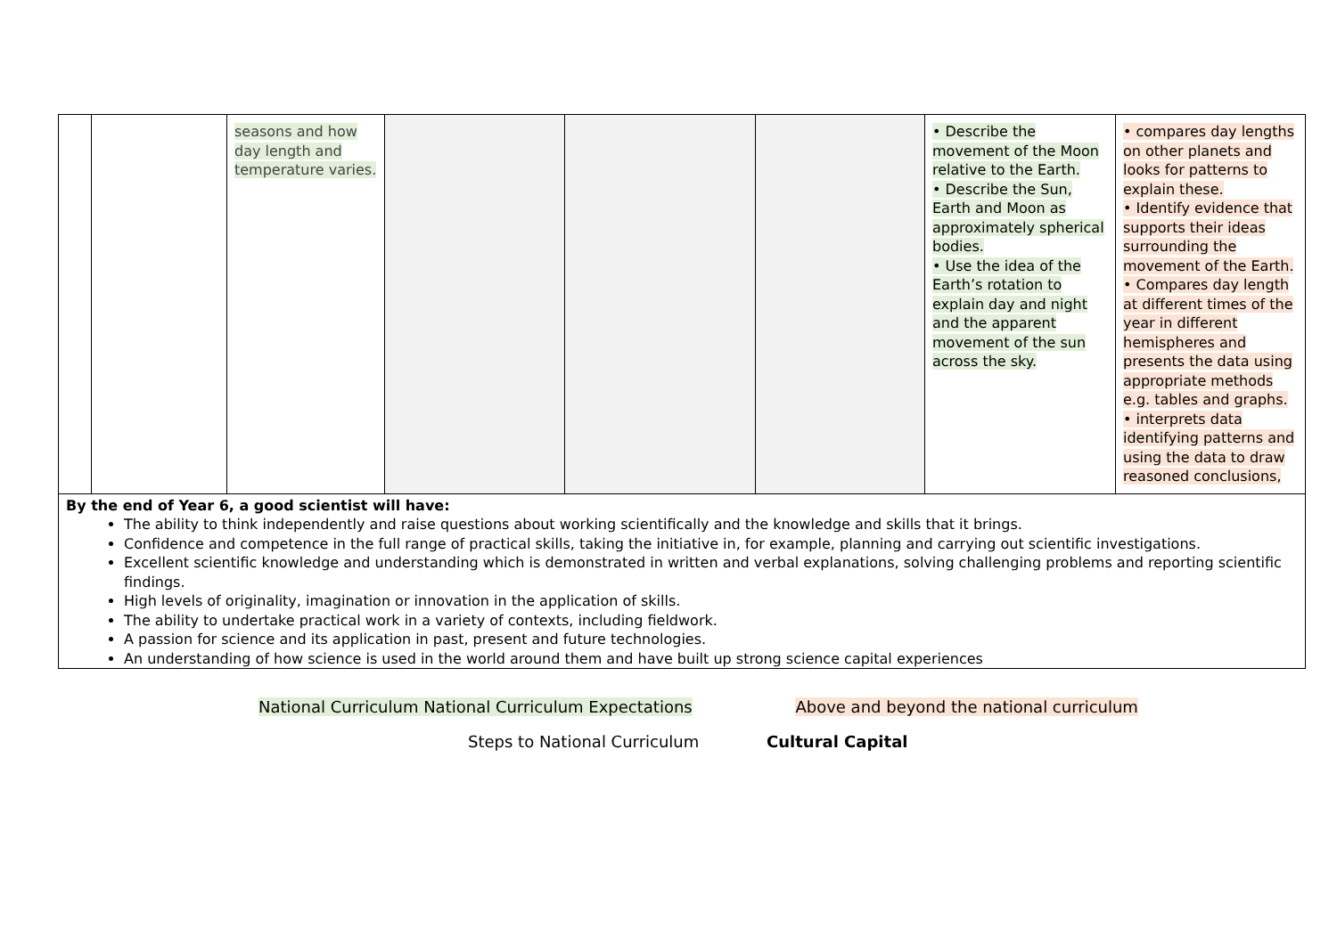| | | seasons and how day length and temperature varies. | | | | • Describe the movement of the Moon relative to the Earth. • Describe the Sun, Earth and Moon as approximately spherical bodies. • Use the idea of the Earth’s rotation to explain day and night and the apparent movement of the sun across the sky. | • compares day lengths on other planets and looks for patterns to explain these. • Identify evidence that supports their ideas surrounding the movement of the Earth. • Compares day length at different times of the year in different hemispheres and presents the data using appropriate methods e.g. tables and graphs. • interprets data identifying patterns and using the data to draw reasoned conclusions, |
| By the end of Year 6, a good scientist will have: The ability to think independently and raise questions about working scientifically and the knowledge and skills that it brings. Confidence and competence in the full range of practical skills, taking the initiative in, for example, planning and carrying out scientific investigations. Excellent scientific knowledge and understanding which is demonstrated in written and verbal explanations, solving challenging problems and reporting scientific findings. High levels of originality, imagination or innovation in the application of skills. The ability to undertake practical work in a variety of contexts, including fieldwork. A passion for science and its application in past, present and future technologies. An understanding of how science is used in the world around them and have built up strong science capital experiences | | | | | | | |
National Curriculum National Curriculum Expectations Above and beyond the national curriculum
Steps to National Curriculum Cultural Capital